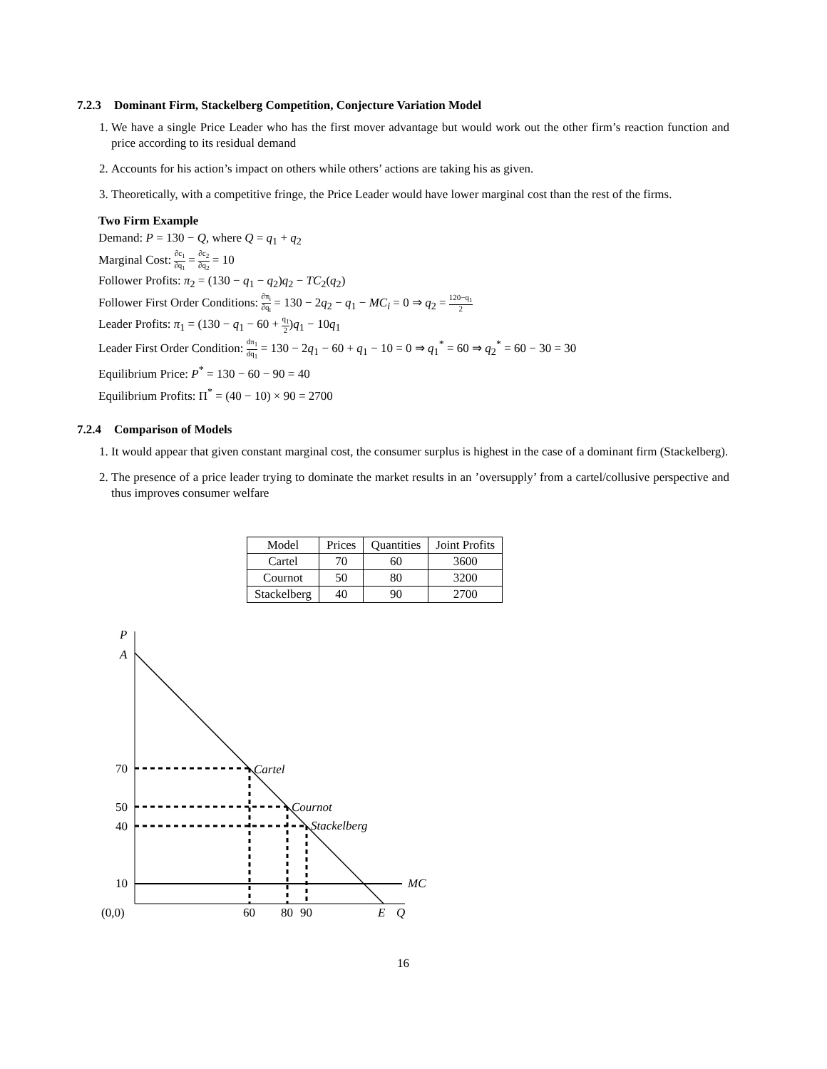7.2.3 Dominant Firm, Stackelberg Competition, Conjecture Variation Model
1. We have a single Price Leader who has the first mover advantage but would work out the other firm’s reaction function and price according to its residual demand
2. Accounts for his action’s impact on others while others’ actions are taking his as given.
3. Theoretically, with a competitive fringe, the Price Leader would have lower marginal cost than the rest of the firms.
Two Firm Example
Demand: P = 130 − Q, where Q = q<sub>1</sub> + q<sub>2</sub>
Marginal Cost: ∂c<sub>1</sub> ∂q<sub>1</sub> = ∂c<sub>2</sub> ∂q<sub>2</sub> = 10
Follower Profits: π<sub>2</sub> = (130 − q<sub>1</sub> − q<sub>2</sub>)q<sub>2</sub> − TC<sub>2</sub>(q<sub>2</sub>)
Follower First Order Conditions: ∂π<sub>i</sub> ∂q<sub>i</sub> = 130 − 2q<sub>2</sub> − q<sub>1</sub> − MC<sub>i</sub> = 0 ⇒ q<sub>2</sub> = 120−q<sub>1</sub> 2
Leader Profits: π<sub>1</sub> = (130 − q<sub>1</sub> − 60 + q<sub>1</sub> 2)q<sub>1</sub> − 10q<sub>1</sub>
Leader First Order Condition: dπ<sub>1</sub> dq<sub>1</sub> = 130 − 2q<sub>1</sub> − 60 + q<sub>1</sub> − 10 = 0 ⇒ q<sub>1</sub><sup>*</sup> = 60 ⇒ q<sub>2</sub><sup>*</sup> = 60 − 30 = 30
Equilibrium Price: P<sup>*</sup> = 130 − 60 − 90 = 40
Equilibrium Profits: Π<sup>*</sup> = (40 − 10) × 90 = 2700
7.2.4 Comparison of Models
1. It would appear that given constant marginal cost, the consumer surplus is highest in the case of a dominant firm (Stackelberg).
2. The presence of a price leader trying to dominate the market results in an ’oversupply’ from a cartel/collusive perspective and thus improves consumer welfare
| Model | Prices | Quantities | Joint Profits |
| --- | --- | --- | --- |
| Cartel | 70 | 60 | 3600 |
| Cournot | 50 | 80 | 3200 |
| Stackelberg | 40 | 90 | 2700 |
P
A
70
50
40
10
Cartel
Cournot
Stackelberg
MC
(0,0)
60
80
90
E
Q
16